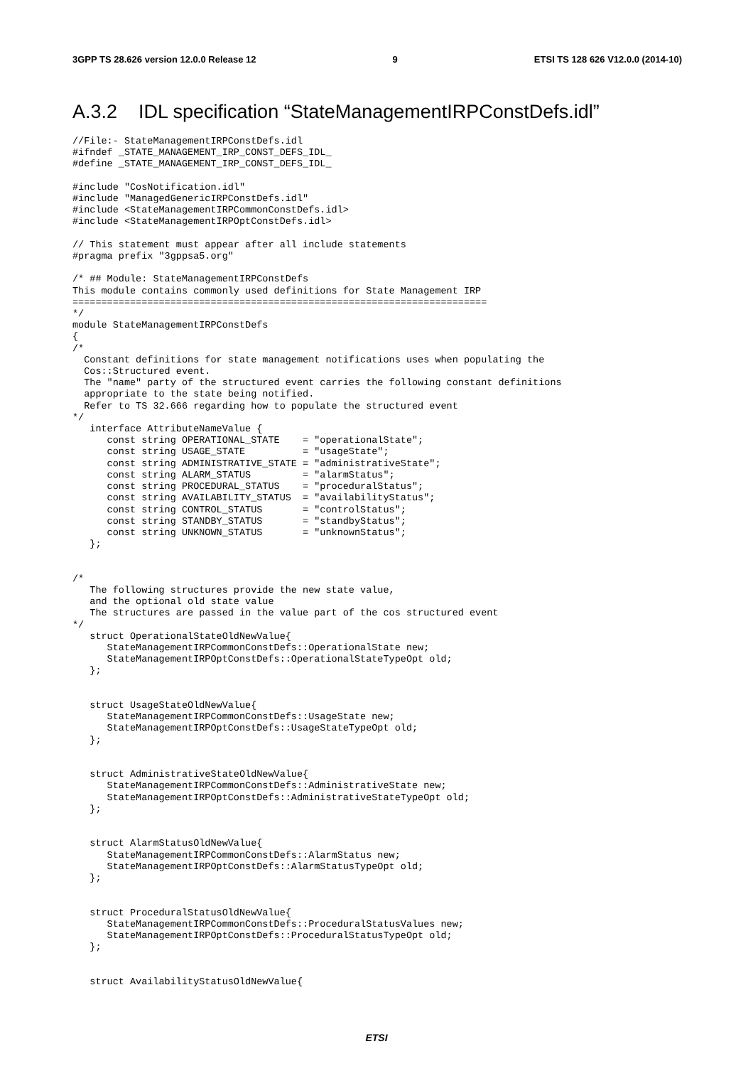3GPP TS 28.626 version 12.0.0 Release 12 9 ETSI TS 128 626 V12.0.0 (2014-10)
A.3.2 IDL specification “StateManagementIRPConstDefs.idl”
//File:- StateManagementIRPConstDefs.idl
#ifndef _STATE_MANAGEMENT_IRP_CONST_DEFS_IDL_
#define _STATE_MANAGEMENT_IRP_CONST_DEFS_IDL_

#include "CosNotification.idl"
#include "ManagedGenericIRPConstDefs.idl"
#include <StateManagementIRPCommonConstDefs.idl>
#include <StateManagementIRPOptConstDefs.idl>

// This statement must appear after all include statements
#pragma prefix "3gppsa5.org"

/* ## Module: StateManagementIRPConstDefs
This module contains commonly used definitions for State Management IRP
========================================================================
*/
module StateManagementIRPConstDefs
{
/*
  Constant definitions for state management notifications uses when populating the
  Cos::Structured event.
  The "name" party of the structured event carries the following constant definitions
  appropriate to the state being notified.
  Refer to TS 32.666 regarding how to populate the structured event
*/
   interface AttributeNameValue {
      const string OPERATIONAL_STATE    = "operationalState";
      const string USAGE_STATE          = "usageState";
      const string ADMINISTRATIVE_STATE = "administrativeState";
      const string ALARM_STATUS         = "alarmStatus";
      const string PROCEDURAL_STATUS    = "proceduralStatus";
      const string AVAILABILITY_STATUS  = "availabilityStatus";
      const string CONTROL_STATUS       = "controlStatus";
      const string STANDBY_STATUS       = "standbyStatus";
      const string UNKNOWN_STATUS       = "unknownStatus";
   };


/*
   The following structures provide the new state value,
   and the optional old state value
   The structures are passed in the value part of the cos structured event
*/
   struct OperationalStateOldNewValue{
      StateManagementIRPCommonConstDefs::OperationalState new;
      StateManagementIRPOptConstDefs::OperationalStateTypeOpt old;
   };


   struct UsageStateOldNewValue{
      StateManagementIRPCommonConstDefs::UsageState new;
      StateManagementIRPOptConstDefs::UsageStateTypeOpt old;
   };


   struct AdministrativeStateOldNewValue{
      StateManagementIRPCommonConstDefs::AdministrativeState new;
      StateManagementIRPOptConstDefs::AdministrativeStateTypeOpt old;
   };


   struct AlarmStatusOldNewValue{
      StateManagementIRPCommonConstDefs::AlarmStatus new;
      StateManagementIRPOptConstDefs::AlarmStatusTypeOpt old;
   };


   struct ProceduralStatusOldNewValue{
      StateManagementIRPCommonConstDefs::ProceduralStatusValues new;
      StateManagementIRPOptConstDefs::ProceduralStatusTypeOpt old;
   };


   struct AvailabilityStatusOldNewValue{
ETSI